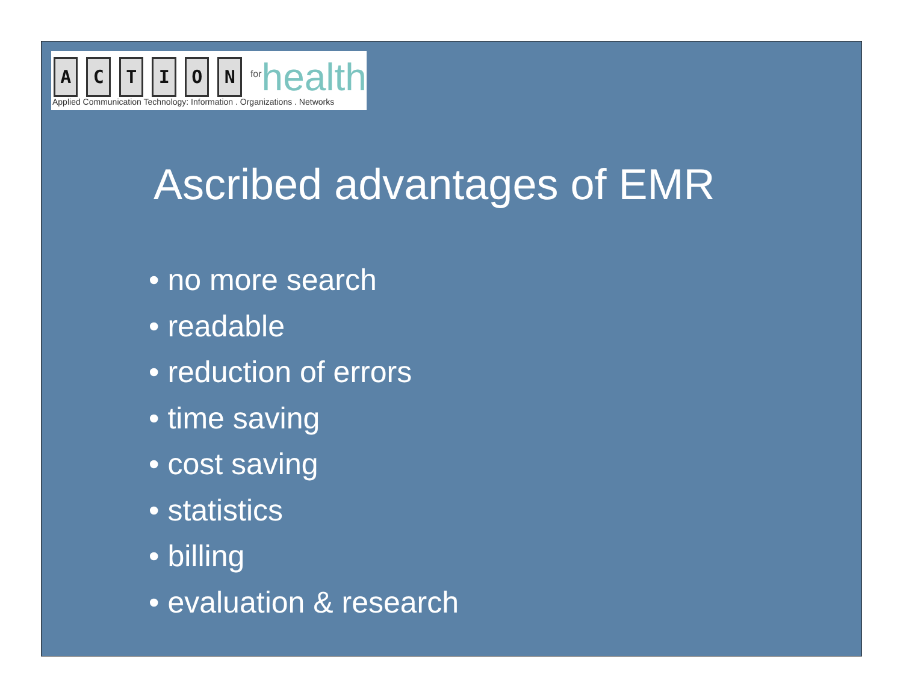A
C
T
I
O
N
<sup>for</sup>health
Applied Communication Technology: Information . Organizations . Networks
Ascribed advantages of EMR
• no more search
• readable
• reduction of errors
• time saving
• cost saving
• statistics
• billing
• evaluation & research